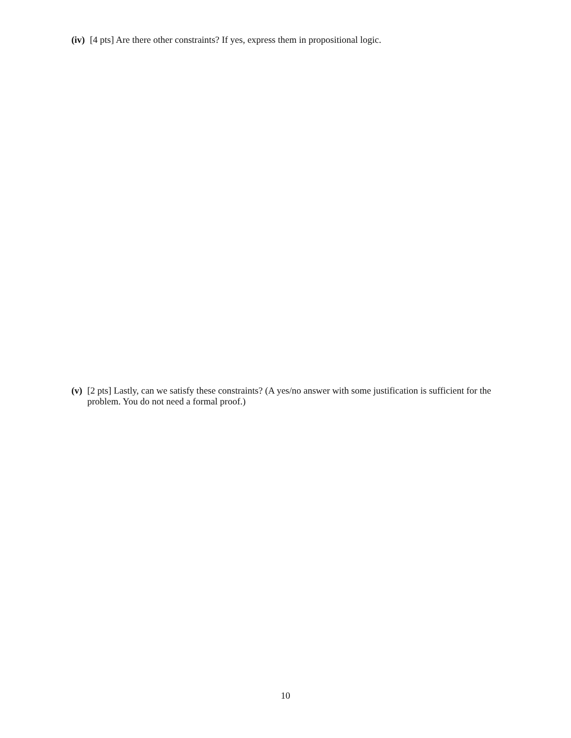(iv) [4 pts] Are there other constraints? If yes, express them in propositional logic.
(v) [2 pts] Lastly, can we satisfy these constraints? (A yes/no answer with some justification is sufficient for the problem. You do not need a formal proof.)
10